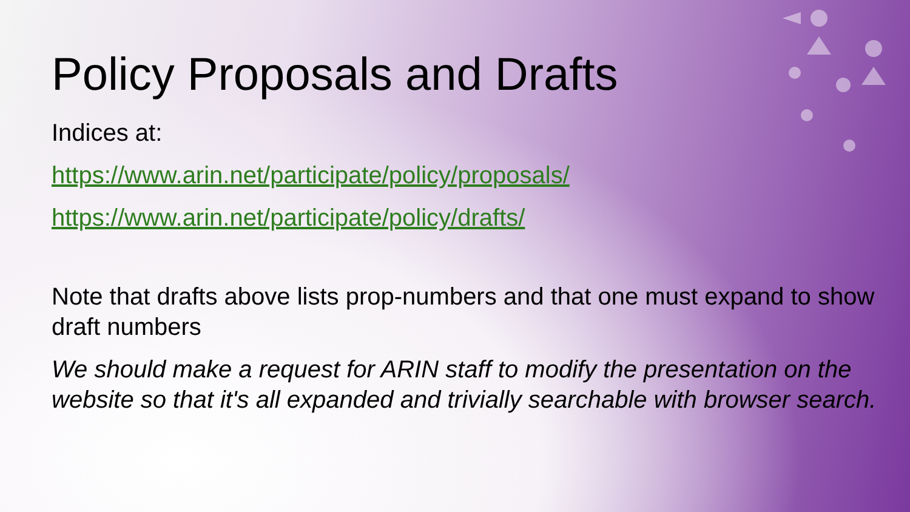Policy Proposals and Drafts
Indices at:
https://www.arin.net/participate/policy/proposals/
https://www.arin.net/participate/policy/drafts/
Note that drafts above lists prop-numbers and that one must expand to show draft numbers
We should make a request for ARIN staff to modify the presentation on the website so that it's all expanded and trivially searchable with browser search.